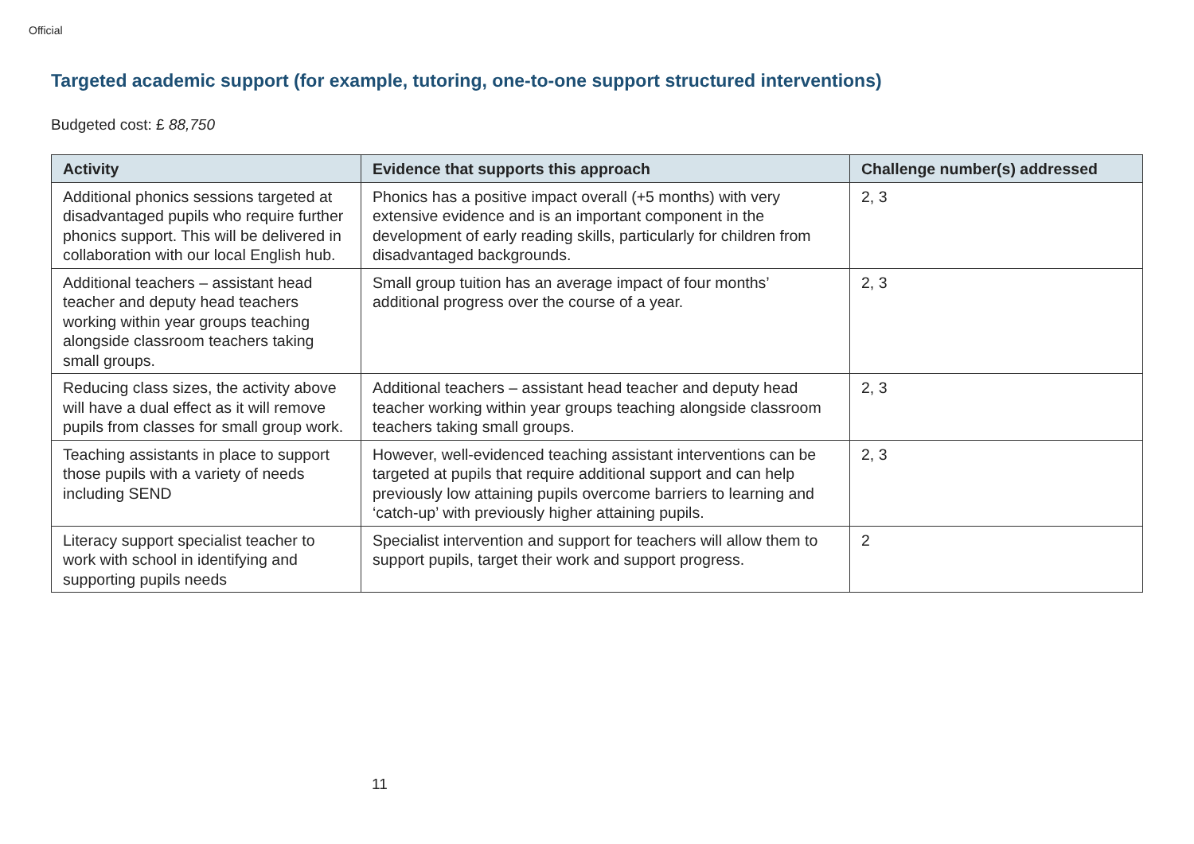Official
Targeted academic support (for example, tutoring, one-to-one support structured interventions)
Budgeted cost: £ 88,750
| Activity | Evidence that supports this approach | Challenge number(s) addressed |
| --- | --- | --- |
| Additional phonics sessions targeted at disadvantaged pupils who require further phonics support. This will be delivered in collaboration with our local English hub. | Phonics has a positive impact overall (+5 months) with very extensive evidence and is an important component in the development of early reading skills, particularly for children from disadvantaged backgrounds. | 2, 3 |
| Additional teachers – assistant head teacher and deputy head teachers working within year groups teaching alongside classroom teachers taking small groups. | Small group tuition has an average impact of four months’ additional progress over the course of a year. | 2, 3 |
| Reducing class sizes, the activity above will have a dual effect as it will remove pupils from classes for small group work. | Additional teachers – assistant head teacher and deputy head teacher working within year groups teaching alongside classroom teachers taking small groups. | 2, 3 |
| Teaching assistants in place to support those pupils with a variety of needs including SEND | However, well-evidenced teaching assistant interventions can be targeted at pupils that require additional support and can help previously low attaining pupils overcome barriers to learning and ‘catch-up’ with previously higher attaining pupils. | 2, 3 |
| Literacy support specialist teacher to work with school in identifying and supporting pupils needs | Specialist intervention and support for teachers will allow them to support pupils, target their work and support progress. | 2 |
11